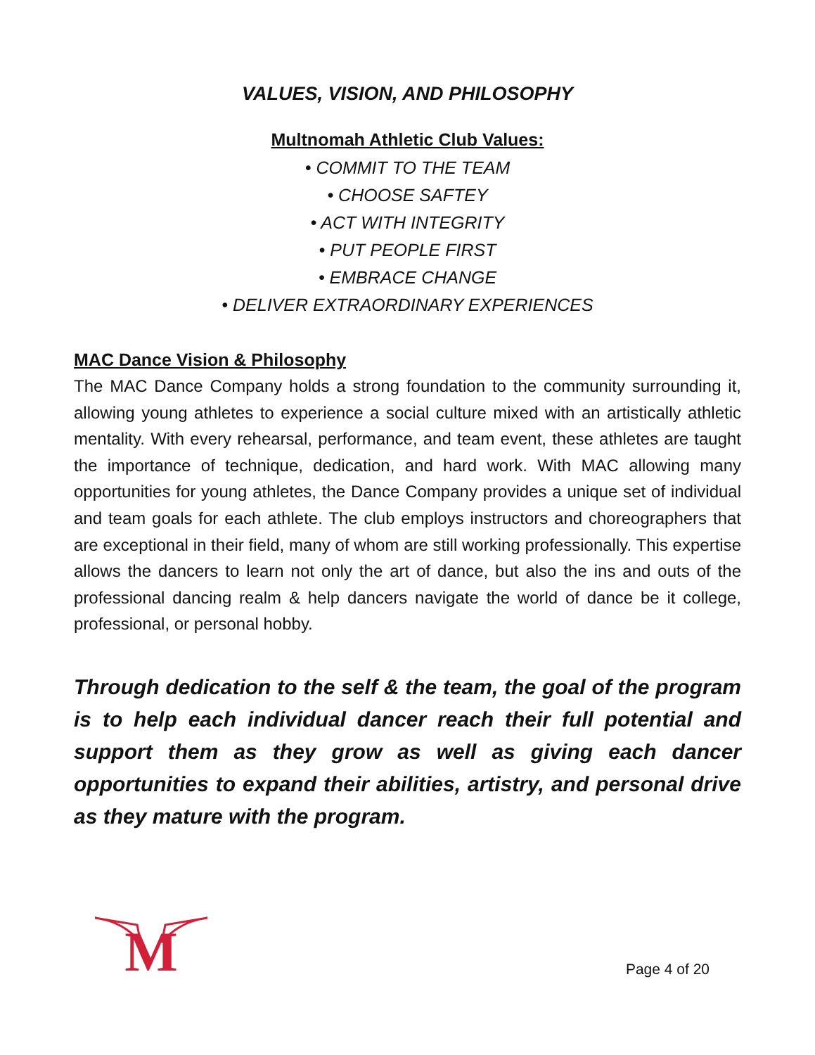VALUES, VISION, AND PHILOSOPHY
Multnomah Athletic Club Values:
• COMMIT TO THE TEAM
• CHOOSE SAFTEY
• ACT WITH INTEGRITY
• PUT PEOPLE FIRST
• EMBRACE CHANGE
• DELIVER EXTRAORDINARY EXPERIENCES
MAC Dance Vision & Philosophy
The MAC Dance Company holds a strong foundation to the community surrounding it, allowing young athletes to experience a social culture mixed with an artistically athletic mentality. With every rehearsal, performance, and team event, these athletes are taught the importance of technique, dedication, and hard work. With MAC allowing many opportunities for young athletes, the Dance Company provides a unique set of individual and team goals for each athlete. The club employs instructors and choreographers that are exceptional in their field, many of whom are still working professionally. This expertise allows the dancers to learn not only the art of dance, but also the ins and outs of the professional dancing realm & help dancers navigate the world of dance be it college, professional, or personal hobby.
Through dedication to the self & the team, the goal of the program is to help each individual dancer reach their full potential and support them as they grow as well as giving each dancer opportunities to expand their abilities, artistry, and personal drive as they mature with the program.
M
Page 4 of 20